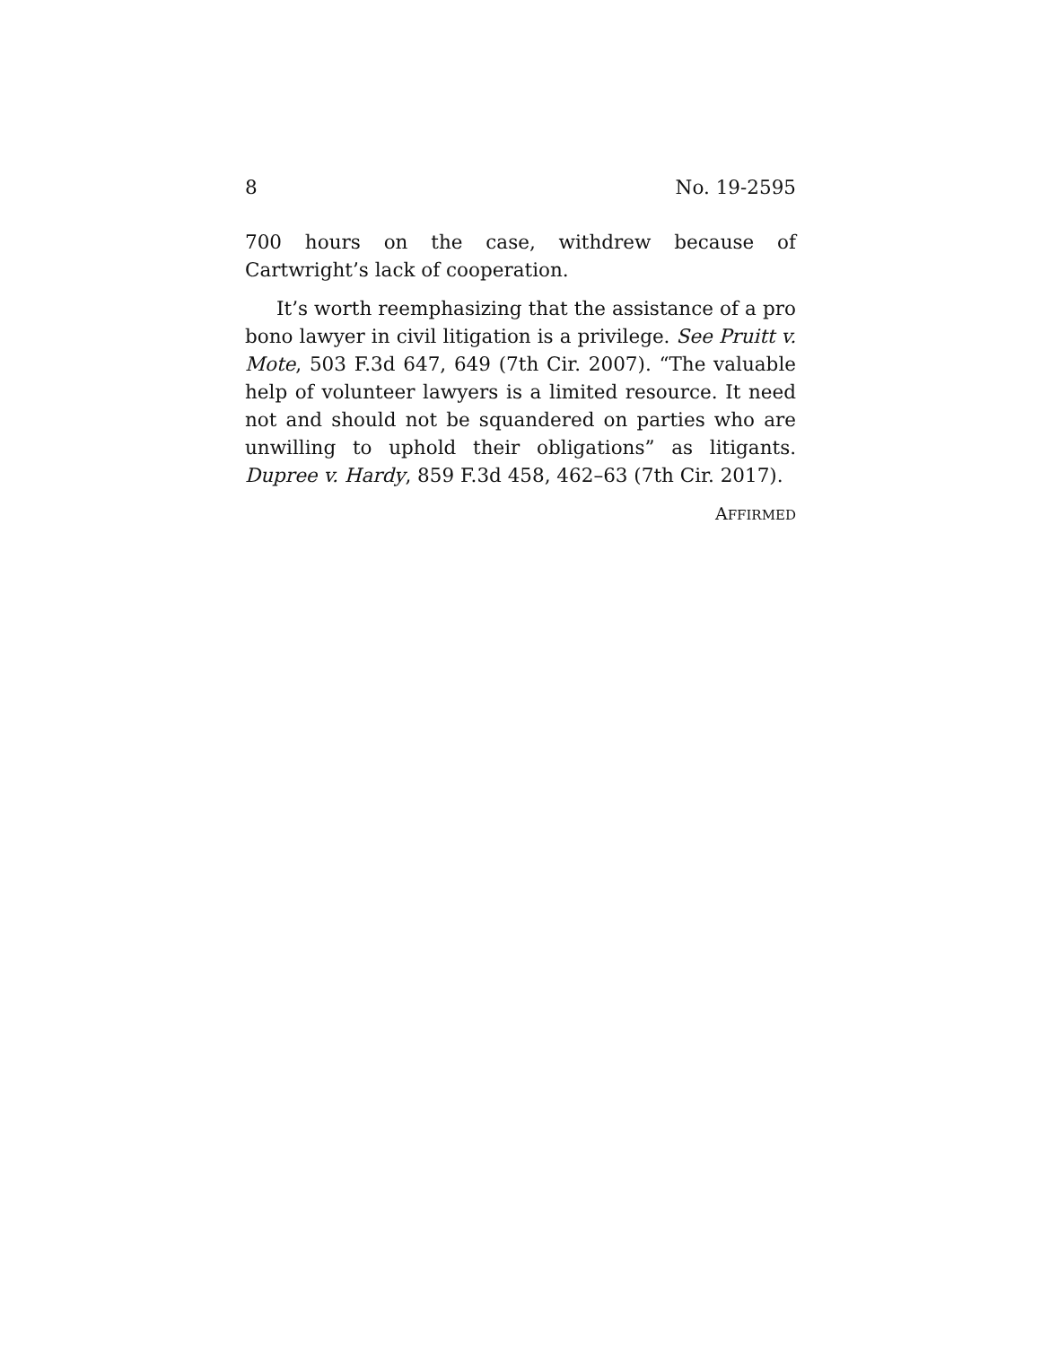8 No. 19-2595
700 hours on the case, withdrew because of Cartwright’s lack of cooperation.
It’s worth reemphasizing that the assistance of a pro bono lawyer in civil litigation is a privilege. See Pruitt v. Mote, 503 F.3d 647, 649 (7th Cir. 2007). “The valuable help of volunteer lawyers is a limited resource. It need not and should not be squandered on parties who are unwilling to uphold their obligations” as litigants. Dupree v. Hardy, 859 F.3d 458, 462–63 (7th Cir. 2017).
AFFIRMED